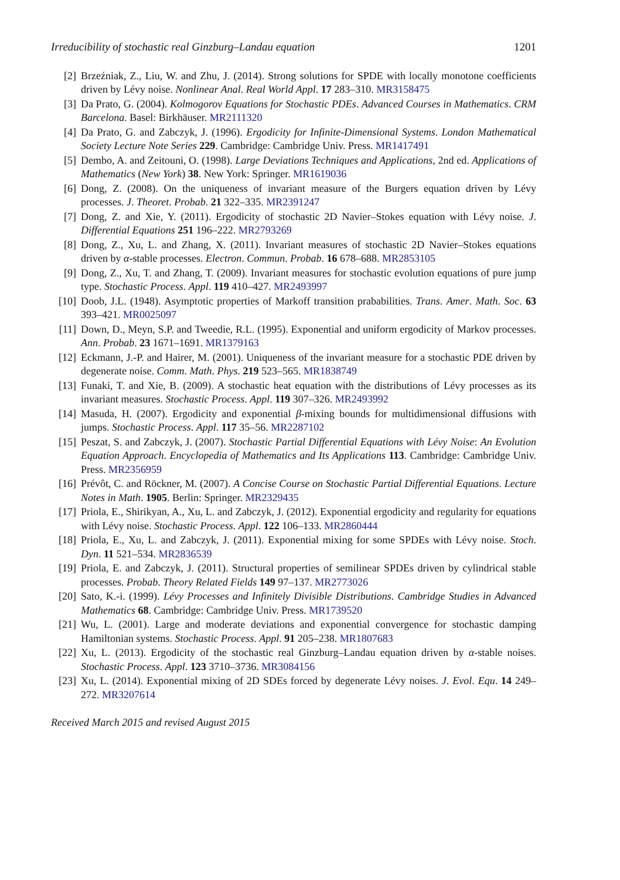Irreducibility of stochastic real Ginzburg–Landau equation 1201
[2] Brzeźniak, Z., Liu, W. and Zhu, J. (2014). Strong solutions for SPDE with locally monotone coefficients driven by Lévy noise. Nonlinear Anal. Real World Appl. 17 283–310. MR3158475
[3] Da Prato, G. (2004). Kolmogorov Equations for Stochastic PDEs. Advanced Courses in Mathematics. CRM Barcelona. Basel: Birkhäuser. MR2111320
[4] Da Prato, G. and Zabczyk, J. (1996). Ergodicity for Infinite-Dimensional Systems. London Mathematical Society Lecture Note Series 229. Cambridge: Cambridge Univ. Press. MR1417491
[5] Dembo, A. and Zeitouni, O. (1998). Large Deviations Techniques and Applications, 2nd ed. Applications of Mathematics (New York) 38. New York: Springer. MR1619036
[6] Dong, Z. (2008). On the uniqueness of invariant measure of the Burgers equation driven by Lévy processes. J. Theoret. Probab. 21 322–335. MR2391247
[7] Dong, Z. and Xie, Y. (2011). Ergodicity of stochastic 2D Navier–Stokes equation with Lévy noise. J. Differential Equations 251 196–222. MR2793269
[8] Dong, Z., Xu, L. and Zhang, X. (2011). Invariant measures of stochastic 2D Navier–Stokes equations driven by α-stable processes. Electron. Commun. Probab. 16 678–688. MR2853105
[9] Dong, Z., Xu, T. and Zhang, T. (2009). Invariant measures for stochastic evolution equations of pure jump type. Stochastic Process. Appl. 119 410–427. MR2493997
[10] Doob, J.L. (1948). Asymptotic properties of Markoff transition prababilities. Trans. Amer. Math. Soc. 63 393–421. MR0025097
[11] Down, D., Meyn, S.P. and Tweedie, R.L. (1995). Exponential and uniform ergodicity of Markov processes. Ann. Probab. 23 1671–1691. MR1379163
[12] Eckmann, J.-P. and Hairer, M. (2001). Uniqueness of the invariant measure for a stochastic PDE driven by degenerate noise. Comm. Math. Phys. 219 523–565. MR1838749
[13] Funaki, T. and Xie, B. (2009). A stochastic heat equation with the distributions of Lévy processes as its invariant measures. Stochastic Process. Appl. 119 307–326. MR2493992
[14] Masuda, H. (2007). Ergodicity and exponential β-mixing bounds for multidimensional diffusions with jumps. Stochastic Process. Appl. 117 35–56. MR2287102
[15] Peszat, S. and Zabczyk, J. (2007). Stochastic Partial Differential Equations with Lévy Noise: An Evolution Equation Approach. Encyclopedia of Mathematics and Its Applications 113. Cambridge: Cambridge Univ. Press. MR2356959
[16] Prévôt, C. and Röckner, M. (2007). A Concise Course on Stochastic Partial Differential Equations. Lecture Notes in Math. 1905. Berlin: Springer. MR2329435
[17] Priola, E., Shirikyan, A., Xu, L. and Zabczyk, J. (2012). Exponential ergodicity and regularity for equations with Lévy noise. Stochastic Process. Appl. 122 106–133. MR2860444
[18] Priola, E., Xu, L. and Zabczyk, J. (2011). Exponential mixing for some SPDEs with Lévy noise. Stoch. Dyn. 11 521–534. MR2836539
[19] Priola, E. and Zabczyk, J. (2011). Structural properties of semilinear SPDEs driven by cylindrical stable processes. Probab. Theory Related Fields 149 97–137. MR2773026
[20] Sato, K.-i. (1999). Lévy Processes and Infinitely Divisible Distributions. Cambridge Studies in Advanced Mathematics 68. Cambridge: Cambridge Univ. Press. MR1739520
[21] Wu, L. (2001). Large and moderate deviations and exponential convergence for stochastic damping Hamiltonian systems. Stochastic Process. Appl. 91 205–238. MR1807683
[22] Xu, L. (2013). Ergodicity of the stochastic real Ginzburg–Landau equation driven by α-stable noises. Stochastic Process. Appl. 123 3710–3736. MR3084156
[23] Xu, L. (2014). Exponential mixing of 2D SDEs forced by degenerate Lévy noises. J. Evol. Equ. 14 249–272. MR3207614
Received March 2015 and revised August 2015